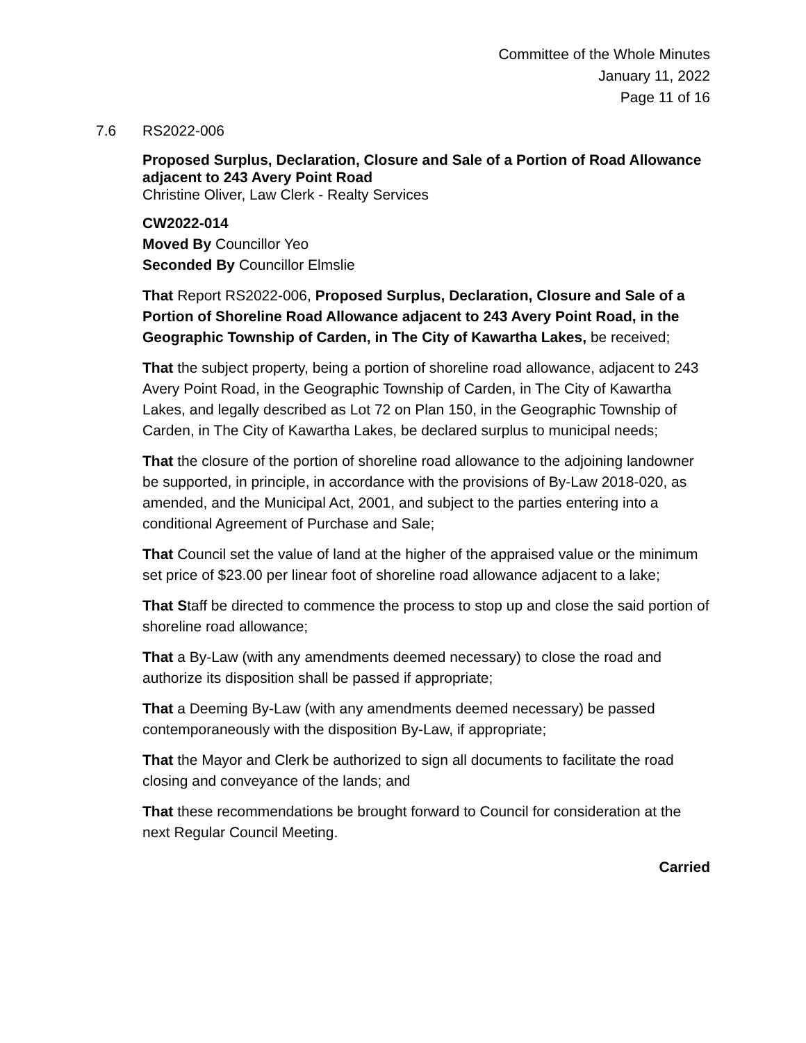Committee of the Whole Minutes
January 11, 2022
Page 11 of 16
7.6 RS2022-006
Proposed Surplus, Declaration, Closure and Sale of a Portion of Road Allowance adjacent to 243 Avery Point Road
Christine Oliver, Law Clerk - Realty Services
CW2022-014
Moved By Councillor Yeo
Seconded By Councillor Elmslie
That Report RS2022-006, Proposed Surplus, Declaration, Closure and Sale of a Portion of Shoreline Road Allowance adjacent to 243 Avery Point Road, in the Geographic Township of Carden, in The City of Kawartha Lakes, be received;
That the subject property, being a portion of shoreline road allowance, adjacent to 243 Avery Point Road, in the Geographic Township of Carden, in The City of Kawartha Lakes, and legally described as Lot 72 on Plan 150, in the Geographic Township of Carden, in The City of Kawartha Lakes, be declared surplus to municipal needs;
That the closure of the portion of shoreline road allowance to the adjoining landowner be supported, in principle, in accordance with the provisions of By-Law 2018-020, as amended, and the Municipal Act, 2001, and subject to the parties entering into a conditional Agreement of Purchase and Sale;
That Council set the value of land at the higher of the appraised value or the minimum set price of $23.00 per linear foot of shoreline road allowance adjacent to a lake;
That Staff be directed to commence the process to stop up and close the said portion of shoreline road allowance;
That a By-Law (with any amendments deemed necessary) to close the road and authorize its disposition shall be passed if appropriate;
That a Deeming By-Law (with any amendments deemed necessary) be passed contemporaneously with the disposition By-Law, if appropriate;
That the Mayor and Clerk be authorized to sign all documents to facilitate the road closing and conveyance of the lands; and
That these recommendations be brought forward to Council for consideration at the next Regular Council Meeting.
Carried